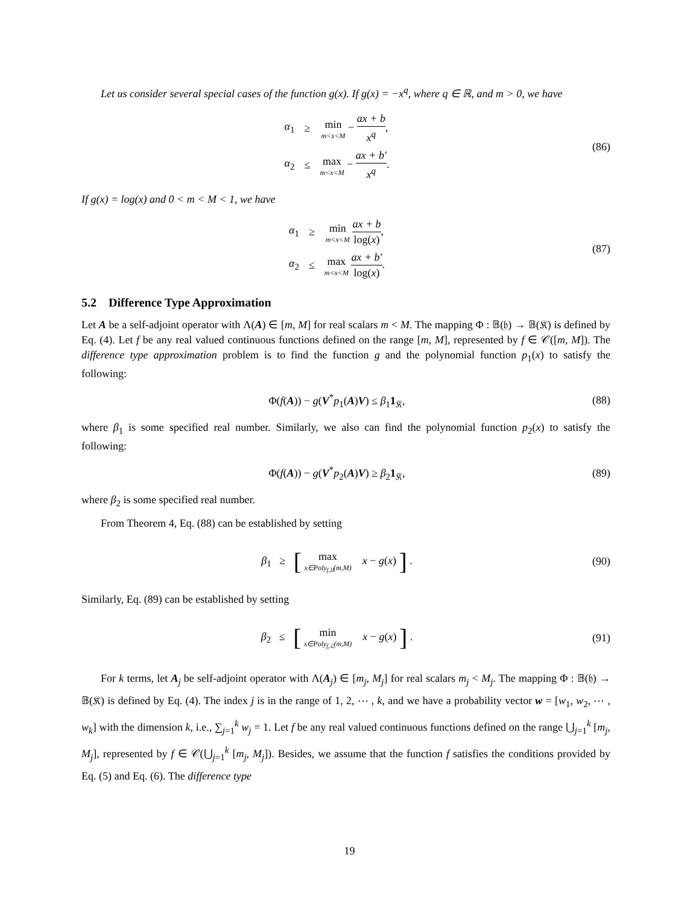Let us consider several special cases of the function g(x). If g(x) = −x<sup>q</sup>, where q ∈ ℝ, and m > 0, we have
| α<sub>1</sub> | ≥ | min m<x<M − ax + b x<sup>q</sup> , |
| α<sub>2</sub> | ≤ | max m<x<M − ax + b′ x<sup>q</sup> . |
(86)
If g(x) = log(x) and 0 < m < M < 1, we have
| α<sub>1</sub> | ≥ | min m<x<M ax + b log( x ) , |
| α<sub>2</sub> | ≤ | max m<x<M ax + b′ log( x ) . |
(87)
5.2 Difference Type Approximation
Let A be a self-adjoint operator with Λ(A) ∈ [m, M] for real scalars m < M. The mapping Φ : 𝔹(𝔥) → 𝔹(𝔎) is defined by Eq. (4). Let f be any real valued continuous functions defined on the range [m, M], represented by f ∈ 𝒞([m, M]). The difference type approximation problem is to find the function g and the polynomial function p<sub>1</sub>(x) to satisfy the following:
Φ(f(A)) − g(V<sup>*</sup>p<sub>1</sub>(A)V) ≤ β<sub>1</sub>1<sub>𝔎</sub>, (88)
where β<sub>1</sub> is some specified real number. Similarly, we also can find the polynomial function p<sub>2</sub>(x) to satisfy the following:
Φ(f(A)) − g(V<sup>*</sup>p<sub>2</sub>(A)V) ≥ β<sub>2</sub>1<sub>𝔎</sub>, (89)
where β<sub>2</sub> is some specified real number.
From Theorem 4, Eq. (88) can be established by setting
β<sub>1</sub> ≥ [ max x∈Poly<sub>f,𝔘</sub>(m,M) x − g(x) ] .
(90)
Similarly, Eq. (89) can be established by setting
β<sub>2</sub> ≤ [ min x∈Poly<sub>f,ℒ</sub>(m,M) x − g(x) ] .
(91)
For k terms, let A<sub>j</sub> be self-adjoint operator with Λ(A<sub>j</sub>) ∈ [m<sub>j</sub>, M<sub>j</sub>] for real scalars m<sub>j</sub> < M<sub>j</sub>. The mapping Φ : 𝔹(𝔥) → 𝔹(𝔎) is defined by Eq. (4). The index j is in the range of 1, 2, ⋯ , k, and we have a probability vector w = [w<sub>1</sub>, w<sub>2</sub>, ⋯ , w<sub>k</sub>] with the dimension k, i.e., ∑<sub>j=1</sub><sup>k</sup> w<sub>j</sub> = 1. Let f be any real valued continuous functions defined on the range ⋃<sub>j=1</sub><sup>k</sup> [m<sub>j</sub>, M<sub>j</sub>], represented by f ∈ 𝒞(⋃<sub>j=1</sub><sup>k</sup> [m<sub>j</sub>, M<sub>j</sub>]). Besides, we assume that the function f satisfies the conditions provided by Eq. (5) and Eq. (6). The difference type
19